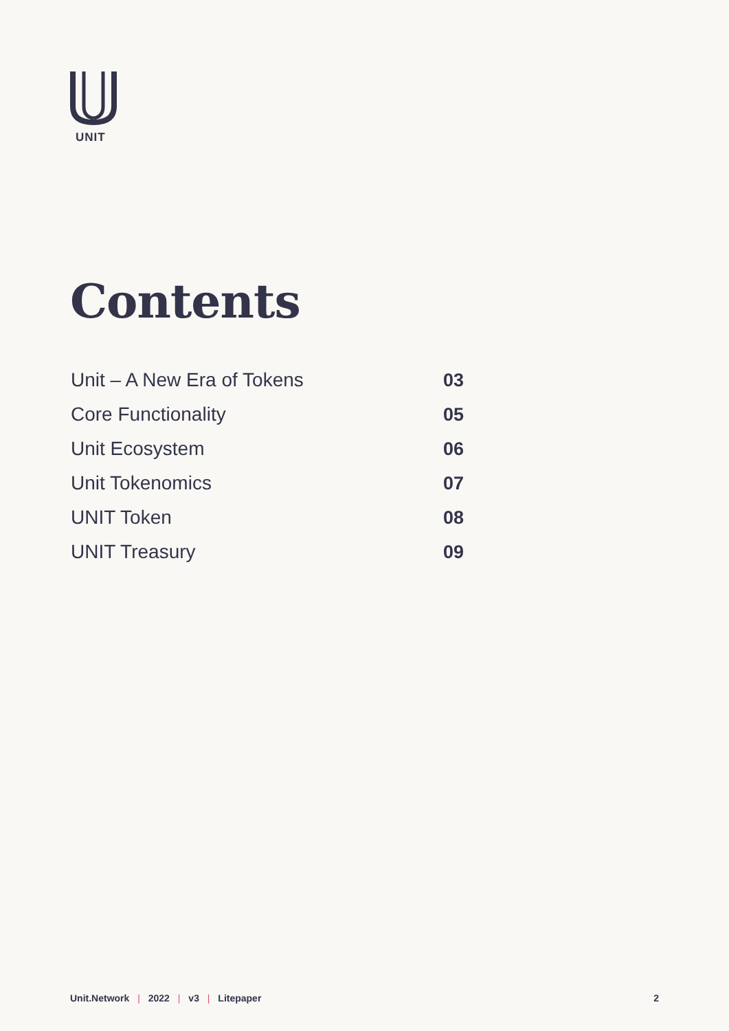UNIT
Contents
Unit – A New Era of Tokens 03
Core Functionality 05
Unit Ecosystem 06
Unit Tokenomics 07
UNIT Token 08
UNIT Treasury 09
Unit.Network | 2022 | v3 | Litepaper 2